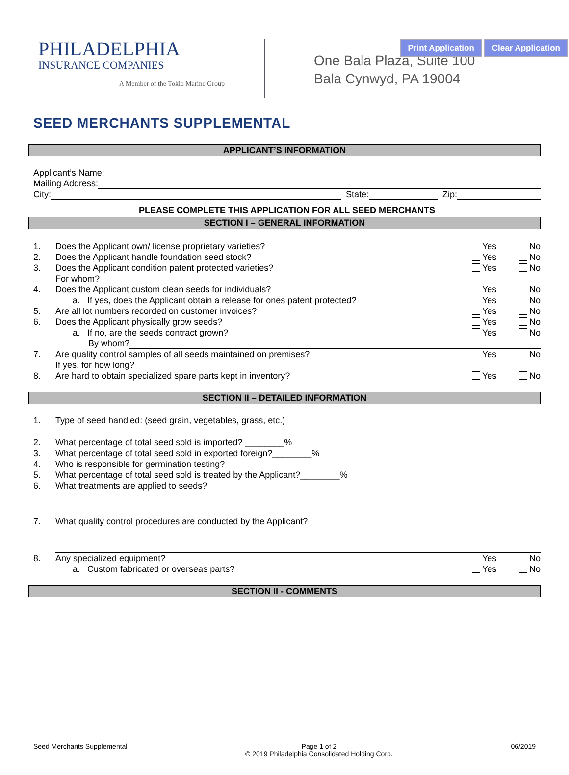Print Application Clear Application
PHILADELPHIA
INSURANCE COMPANIES
A Member of the Tokio Marine Group
One Bala Plaza, Suite 100
Bala Cynwyd, PA 19004
SEED MERCHANTS SUPPLEMENTAL
APPLICANT’S INFORMATION
Applicant’s Name:
Mailing Address:
City: State: Zip:
PLEASE COMPLETE THIS APPLICATION FOR ALL SEED MERCHANTS
SECTION I – GENERAL INFORMATION
1. Does the Applicant own/ license proprietary varieties? Yes No
2. Does the Applicant handle foundation seed stock? Yes No
3. Does the Applicant condition patent protected varieties? Yes No
For whom?
4. Does the Applicant custom clean seeds for individuals? Yes No
a. If yes, does the Applicant obtain a release for ones patent protected? Yes No
5. Are all lot numbers recorded on customer invoices? Yes No
6. Does the Applicant physically grow seeds? Yes No
a. If no, are the seeds contract grown? Yes No
By whom?
7. Are quality control samples of all seeds maintained on premises? Yes No
If yes, for how long?
8. Are hard to obtain specialized spare parts kept in inventory? Yes No
SECTION II – DETAILED INFORMATION
1. Type of seed handled: (seed grain, vegetables, grass, etc.)
2. What percentage of total seed sold is imported? ________%
3. What percentage of total seed sold in exported foreign?________%
4. Who is responsible for germination testing?
5. What percentage of total seed sold is treated by the Applicant?________%
6. What treatments are applied to seeds?
7. What quality control procedures are conducted by the Applicant?
8. Any specialized equipment? Yes No
a. Custom fabricated or overseas parts? Yes No
SECTION II - COMMENTS
Seed Merchants Supplemental Page 1 of 2
© 2019 Philadelphia Consolidated Holding Corp. 06/2019